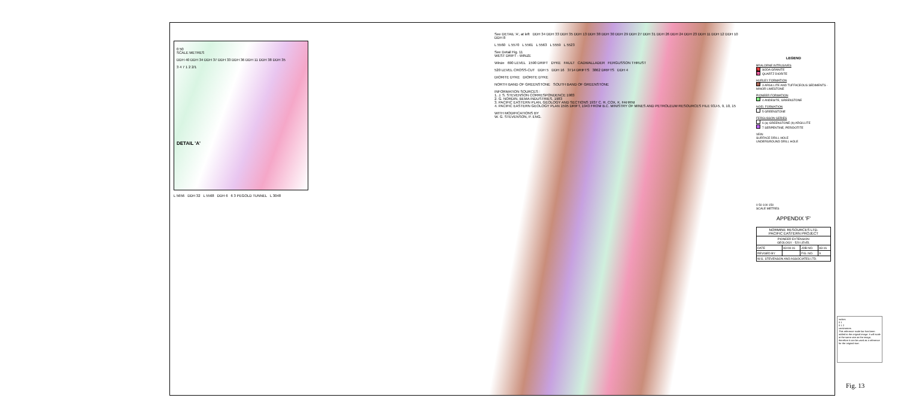0 50
SCALE METRES
DDH 40 DDH 34 DDH 37 DDH 33 DDH 36 DDH 11 DDH 38 DDH 35
3 4 7 1 2 2/1
DETAIL 'A'
L 5656 DDH 32 L 5568 DDH 6 6 3 PEGOLD TUNNEL L 3048
See DETAIL 'A', at left DDH 34 DDH 33 DDH 35 DDH 13 DDH 38 DDH 30 DDH 29 DDH 27 DDH 31 DDH 26 DDH 24 DDH 23 DDH 11 DDH 12 DDH 10 DDH 8
L 5560 L 5570 L 5561 L 5563 L 5559 L 5523
See Detail Fig. 11
WEST DRIFT - WINZE
Winze 690 LEVEL 1590 DRIFT DYKE FAULT CADWALLADER FERGUSSON THRUST
520 LEVEL CROSS-CUT DDH 5 DDH 16 3714 DRIFTS 3862 DRIFTS DDH 4
DIORITE DYKE DIORITE DYKE
NORTH BAND OF GREENSTONE SOUTH BAND OF GREENSTONE
INFORMATION SOURCES :
1. J. S. STEVENSON CORRESPONDENCE 1983
2. G. NORDIN, BEMA INDUSTRIES, 1983
3. PACIFIC EASTERN PLAN, GEOLOGY AND SECTIONS 1937 C. R. COX, K. FAHRNI
4. PACIFIC EASTERN GEOLOGY PLAN 1595 DRIFT, 1943 FROM B.C. MINISTRY OF MINES AND PETROLEUM RESOURCES FILE 93J-5, 9, 10, 15
WITH MODIFICATIONS BY
W. G. STEVENSON, P. ENG.
LEGEND
BRALORNE INTRUSIVES
1 SODA GRANITE
2 QUARTZ DIORITE
HURLEY FORMATION
3 ARGILLITE AND TUFFACEOUS SEDIMENTS - MINOR LIMESTONE
PIONEER FORMATION
4 ANDESITE, GREENSTONE
NOEL FORMATION
5 GREENSTONE
FERGUSSON SERIES
6 (a) GREENSTONE (b) ARGILLITE
7 SERPENTINE, PERIDOTITE
VEIN
SURFACE DRILL HOLE
UNDERGROUND DRILL HOLE
0 50 100 150
SCALE METRES
APPENDIX 'F'
| NORMINE RESOURCES LTD. PACIFIC EASTERN PROJECT | | | |
| PIONEER EXTENSION GEOLOGY - 520 LEVEL | | | |
| DATE | 83-08-16 | JOB NO. | 83-16 |
| REVISED BY | | FIG. NO. | 9 |
| W.G. STEVENSON AND ASSOCIATES LTD. | | | |
inches
0 1
0 1 2
centimetres
This reference scale bar has been added to the original image. It will scale at the same rate as the image, therefore it can be used as a reference for the original size.
Fig. 13